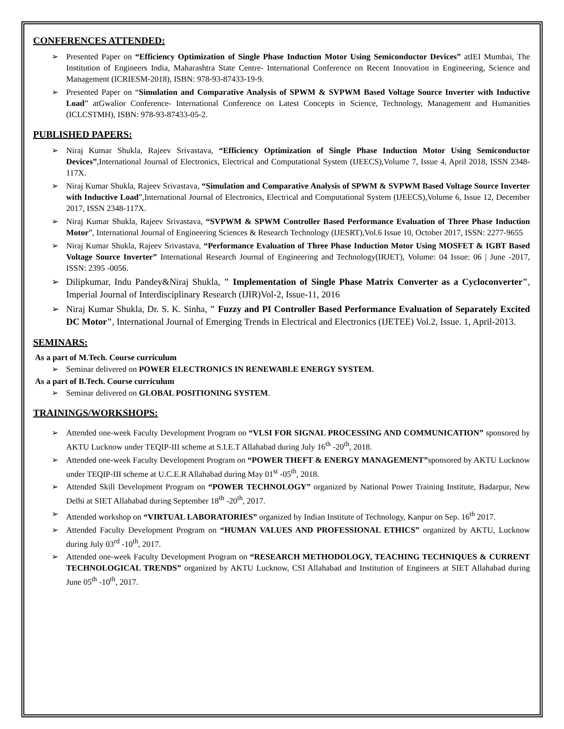CONFERENCES ATTENDED:
➢ Presented Paper on “Efficiency Optimization of Single Phase Induction Motor Using Semiconductor Devices” atIEI Mumbai, The Institution of Engineers India, Maharashtra State Centre- International Conference on Recent Innovation in Engineering, Science and Management (ICRIESM-2018), ISBN: 978-93-87433-19-9.
➢ Presented Paper on “Simulation and Comparative Analysis of SPWM & SVPWM Based Voltage Source Inverter with Inductive Load” atGwalior Conference- International Conference on Latest Concepts in Science, Technology, Management and Humanities (ICLCSTMH), ISBN: 978-93-87433-05-2.
PUBLISHED PAPERS:
➢ Niraj Kumar Shukla, Rajeev Srivastava, “Efficiency Optimization of Single Phase Induction Motor Using Semiconductor Devices”,International Journal of Electronics, Electrical and Computational System (IJEECS),Volume 7, Issue 4, April 2018, ISSN 2348-117X.
➢ Niraj Kumar Shukla, Rajeev Srivastava, “Simulation and Comparative Analysis of SPWM & SVPWM Based Voltage Source Inverter with Inductive Load”,International Journal of Electronics, Electrical and Computational System (IJEECS),Volume 6, Issue 12, December 2017, ISSN 2348-117X.
➢ Niraj Kumar Shukla, Rajeev Srivastava, “SVPWM & SPWM Controller Based Performance Evaluation of Three Phase Induction Motor”, International Journal of Engineering Sciences & Research Technology (IJESRT),Vol.6 Issue 10, October 2017, ISSN: 2277-9655
➢ Niraj Kumar Shukla, Rajeev Srivastava, “Performance Evaluation of Three Phase Induction Motor Using MOSFET & IGBT Based Voltage Source Inverter” International Research Journal of Engineering and Technology(IRJET), Volume: 04 Issue: 06 | June -2017, ISSN: 2395 -0056.
➢ Dilipkumar, Indu Pandey&Niraj Shukla, " Implementation of Single Phase Matrix Converter as a Cycloconverter", Imperial Journal of Interdisciplinary Research (IJIR)Vol-2, Issue-11, 2016
➢ Niraj Kumar Shukla, Dr. S. K. Sinha, " Fuzzy and PI Controller Based Performance Evaluation of Separately Excited DC Motor", International Journal of Emerging Trends in Electrical and Electronics (IJETEE) Vol.2, Issue. 1, April-2013.
SEMINARS:
As a part of M.Tech. Course curriculum
➢ Seminar delivered on POWER ELECTRONICS IN RENEWABLE ENERGY SYSTEM.
As a part of B.Tech. Course curriculum
➢ Seminar delivered on GLOBAL POSITIONING SYSTEM.
TRAININGS/WORKSHOPS:
➢ Attended one-week Faculty Development Program on “VLSI FOR SIGNAL PROCESSING AND COMMUNICATION” sponsored by AKTU Lucknow under TEQIP-III scheme at S.I.E.T Allahabad during July 16<sup>th</sup> -20<sup>th</sup>, 2018.
➢ Attended one-week Faculty Development Program on “POWER THEFT & ENERGY MANAGEMENT”sponsored by AKTU Lucknow under TEQIP-III scheme at U.C.E.R Allahabad during May 01<sup>st</sup> -05<sup>th</sup>, 2018.
➢ Attended Skill Development Program on “POWER TECHNOLOGY” organized by National Power Training Institute, Badarpur, New Delhi at SIET Allahabad during September 18<sup>th</sup> -20<sup>th</sup>, 2017.
➢ Attended workshop on “VIRTUAL LABORATORIES” organized by Indian Institute of Technology, Kanpur on Sep. 16<sup>th</sup> 2017.
➢ Attended Faculty Development Program on “HUMAN VALUES AND PROFESSIONAL ETHICS” organized by AKTU, Lucknow during July 03<sup>rd</sup> -10<sup>th</sup>, 2017.
➢ Attended one-week Faculty Development Program on “RESEARCH METHODOLOGY, TEACHING TECHNIQUES & CURRENT TECHNOLOGICAL TRENDS” organized by AKTU Lucknow, CSI Allahabad and Institution of Engineers at SIET Allahabad during June 05<sup>th</sup> -10<sup>th</sup>, 2017.